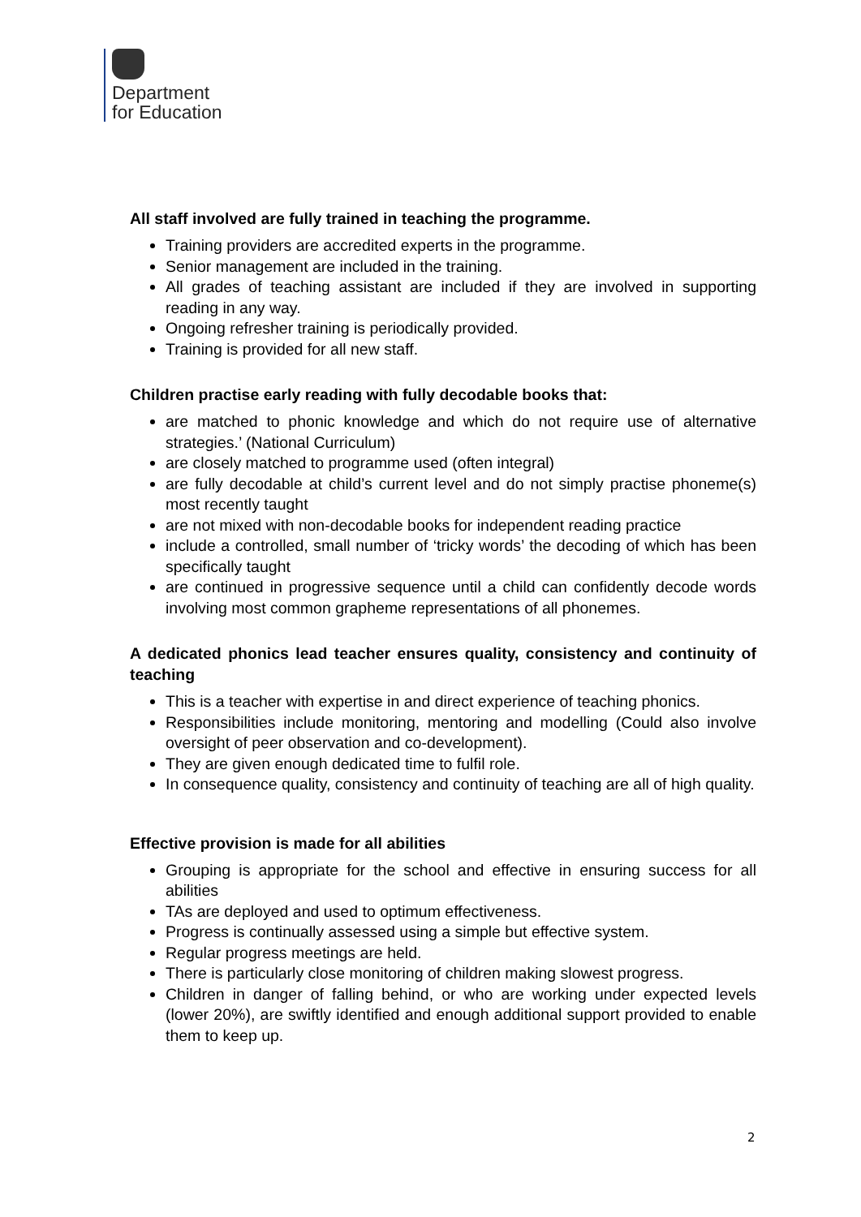Department
for Education
All staff involved are fully trained in teaching the programme.
Training providers are accredited experts in the programme.
Senior management are included in the training.
All grades of teaching assistant are included if they are involved in supporting reading in any way.
Ongoing refresher training is periodically provided.
Training is provided for all new staff.
Children practise early reading with fully decodable books that:
are matched to phonic knowledge and which do not require use of alternative strategies.’ (National Curriculum)
are closely matched to programme used (often integral)
are fully decodable at child’s current level and do not simply practise phoneme(s) most recently taught
are not mixed with non-decodable books for independent reading practice
include a controlled, small number of ‘tricky words’ the decoding of which has been specifically taught
are continued in progressive sequence until a child can confidently decode words involving most common grapheme representations of all phonemes.
A dedicated phonics lead teacher ensures quality, consistency and continuity of teaching
This is a teacher with expertise in and direct experience of teaching phonics.
Responsibilities include monitoring, mentoring and modelling (Could also involve oversight of peer observation and co-development).
They are given enough dedicated time to fulfil role.
In consequence quality, consistency and continuity of teaching are all of high quality.
Effective provision is made for all abilities
Grouping is appropriate for the school and effective in ensuring success for all abilities
TAs are deployed and used to optimum effectiveness.
Progress is continually assessed using a simple but effective system.
Regular progress meetings are held.
There is particularly close monitoring of children making slowest progress.
Children in danger of falling behind, or who are working under expected levels (lower 20%), are swiftly identified and enough additional support provided to enable them to keep up.
2